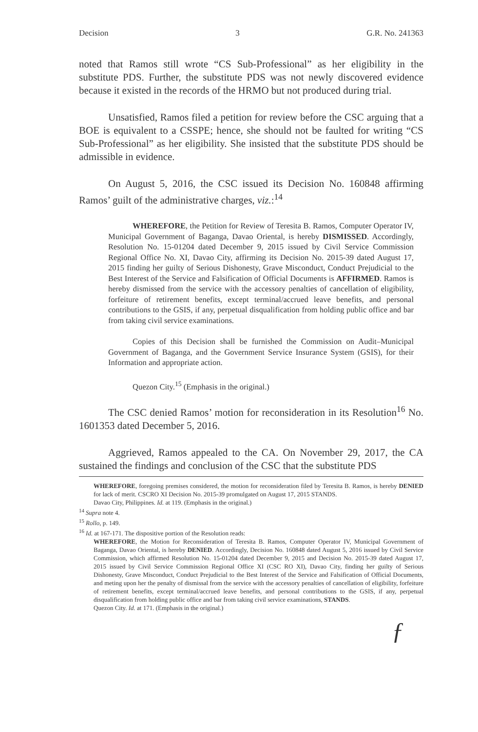Decision 3 G.R. No. 241363
noted that Ramos still wrote “CS Sub-Professional” as her eligibility in the substitute PDS. Further, the substitute PDS was not newly discovered evidence because it existed in the records of the HRMO but not produced during trial.
Unsatisfied, Ramos filed a petition for review before the CSC arguing that a BOE is equivalent to a CSSPE; hence, she should not be faulted for writing “CS Sub-Professional” as her eligibility. She insisted that the substitute PDS should be admissible in evidence.
On August 5, 2016, the CSC issued its Decision No. 160848 affirming Ramos’ guilt of the administrative charges, viz.:<sup>14</sup>
WHEREFORE, the Petition for Review of Teresita B. Ramos, Computer Operator IV, Municipal Government of Baganga, Davao Oriental, is hereby DISMISSED. Accordingly, Resolution No. 15-01204 dated December 9, 2015 issued by Civil Service Commission Regional Office No. XI, Davao City, affirming its Decision No. 2015-39 dated August 17, 2015 finding her guilty of Serious Dishonesty, Grave Misconduct, Conduct Prejudicial to the Best Interest of the Service and Falsification of Official Documents is AFFIRMED. Ramos is hereby dismissed from the service with the accessory penalties of cancellation of eligibility, forfeiture of retirement benefits, except terminal/accrued leave benefits, and personal contributions to the GSIS, if any, perpetual disqualification from holding public office and bar from taking civil service examinations.
Copies of this Decision shall be furnished the Commission on Audit–Municipal Government of Baganga, and the Government Service Insurance System (GSIS), for their Information and appropriate action.
Quezon City.<sup>15</sup> (Emphasis in the original.)
The CSC denied Ramos’ motion for reconsideration in its Resolution<sup>16</sup> No. 1601353 dated December 5, 2016.
Aggrieved, Ramos appealed to the CA. On November 29, 2017, the CA sustained the findings and conclusion of the CSC that the substitute PDS
WHEREFORE, foregoing premises considered, the motion for reconsideration filed by Teresita B. Ramos, is hereby DENIED for lack of merit. CSCRO XI Decision No. 2015-39 promulgated on August 17, 2015 STANDS.
Davao City, Philippines. Id. at 119. (Emphasis in the original.)
<sup>14</sup> Supra note 4.
<sup>15</sup> Rollo, p. 149.
<sup>16</sup> Id. at 167-171. The dispositive portion of the Resolution reads:
WHEREFORE, the Motion for Reconsideration of Teresita B. Ramos, Computer Operator IV, Municipal Government of Baganga, Davao Oriental, is hereby DENIED. Accordingly, Decision No. 160848 dated August 5, 2016 issued by Civil Service Commission, which affirmed Resolution No. 15-01204 dated December 9, 2015 and Decision No. 2015-39 dated August 17, 2015 issued by Civil Service Commission Regional Office XI (CSC RO XI), Davao City, finding her guilty of Serious Dishonesty, Grave Misconduct, Conduct Prejudicial to the Best Interest of the Service and Falsification of Official Documents, and meting upon her the penalty of dismissal from the service with the accessory penalties of cancellation of eligibility, forfeiture of retirement benefits, except terminal/accrued leave benefits, and personal contributions to the GSIS, if any, perpetual disqualification from holding public office and bar from taking civil service examinations, STANDS.
Quezon City. Id. at 171. (Emphasis in the original.)
ƒ